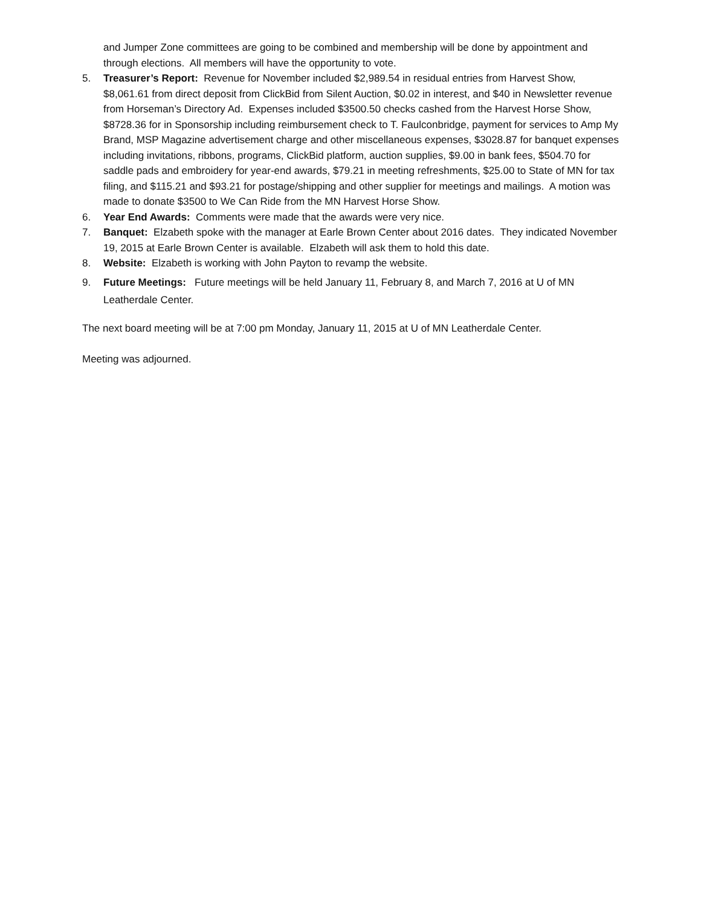and Jumper Zone committees are going to be combined and membership will be done by appointment and through elections. All members will have the opportunity to vote.
5. Treasurer’s Report: Revenue for November included $2,989.54 in residual entries from Harvest Show, $8,061.61 from direct deposit from ClickBid from Silent Auction, $0.02 in interest, and $40 in Newsletter revenue from Horseman’s Directory Ad. Expenses included $3500.50 checks cashed from the Harvest Horse Show, $8728.36 for in Sponsorship including reimbursement check to T. Faulconbridge, payment for services to Amp My Brand, MSP Magazine advertisement charge and other miscellaneous expenses, $3028.87 for banquet expenses including invitations, ribbons, programs, ClickBid platform, auction supplies, $9.00 in bank fees, $504.70 for saddle pads and embroidery for year-end awards, $79.21 in meeting refreshments, $25.00 to State of MN for tax filing, and $115.21 and $93.21 for postage/shipping and other supplier for meetings and mailings. A motion was made to donate $3500 to We Can Ride from the MN Harvest Horse Show.
6. Year End Awards: Comments were made that the awards were very nice.
7. Banquet: Elzabeth spoke with the manager at Earle Brown Center about 2016 dates. They indicated November 19, 2015 at Earle Brown Center is available. Elzabeth will ask them to hold this date.
8. Website: Elzabeth is working with John Payton to revamp the website.
9. Future Meetings: Future meetings will be held January 11, February 8, and March 7, 2016 at U of MN Leatherdale Center.
The next board meeting will be at 7:00 pm Monday, January 11, 2015 at U of MN Leatherdale Center.
Meeting was adjourned.